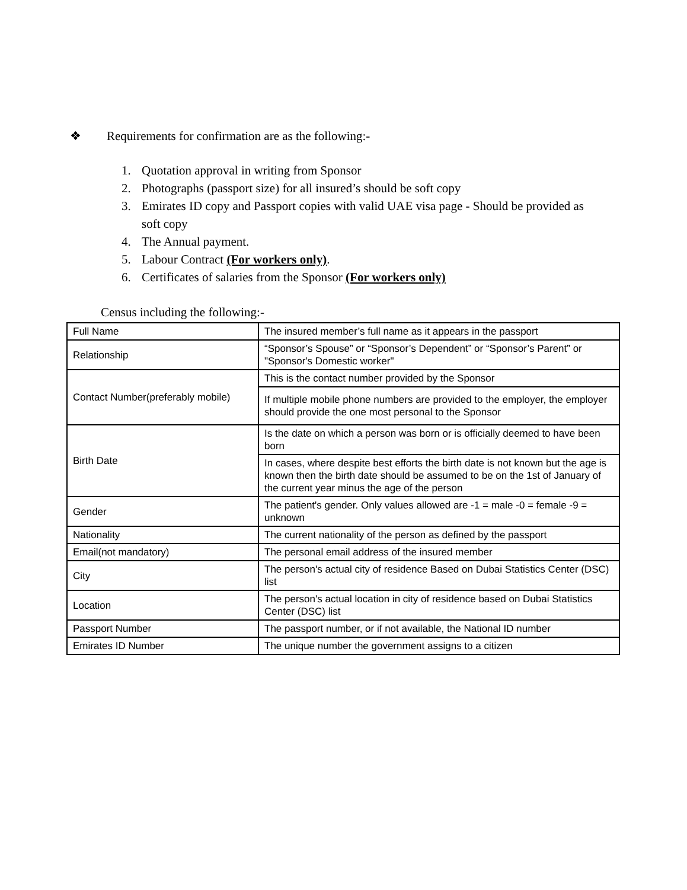❖ Requirements for confirmation are as the following:-
1. Quotation approval in writing from Sponsor
2. Photographs (passport size) for all insured’s should be soft copy
3. Emirates ID copy and Passport copies with valid UAE visa page - Should be provided as soft copy
4. The Annual payment.
5. Labour Contract (For workers only).
6. Certificates of salaries from the Sponsor (For workers only)
Census including the following:-
| Full Name | The insured member’s full name as it appears in the passport |
| Relationship | “Sponsor’s Spouse” or “Sponsor’s Dependent” or “Sponsor’s Parent” or "Sponsor's Domestic worker" |
| Contact Number(preferably mobile) | This is the contact number provided by the Sponsor |
| | If multiple mobile phone numbers are provided to the employer, the employer should provide the one most personal to the Sponsor |
| Birth Date | Is the date on which a person was born or is officially deemed to have been born |
| | In cases, where despite best efforts the birth date is not known but the age is known then the birth date should be assumed to be on the 1st of January of the current year minus the age of the person |
| Gender | The patient's gender. Only values allowed are -1 = male -0 = female -9 = unknown |
| Nationality | The current nationality of the person as defined by the passport |
| Email(not mandatory) | The personal email address of the insured member |
| City | The person's actual city of residence Based on Dubai Statistics Center (DSC) list |
| Location | The person's actual location in city of residence based on Dubai Statistics Center (DSC) list |
| Passport Number | The passport number, or if not available, the National ID number |
| Emirates ID Number | The unique number the government assigns to a citizen |